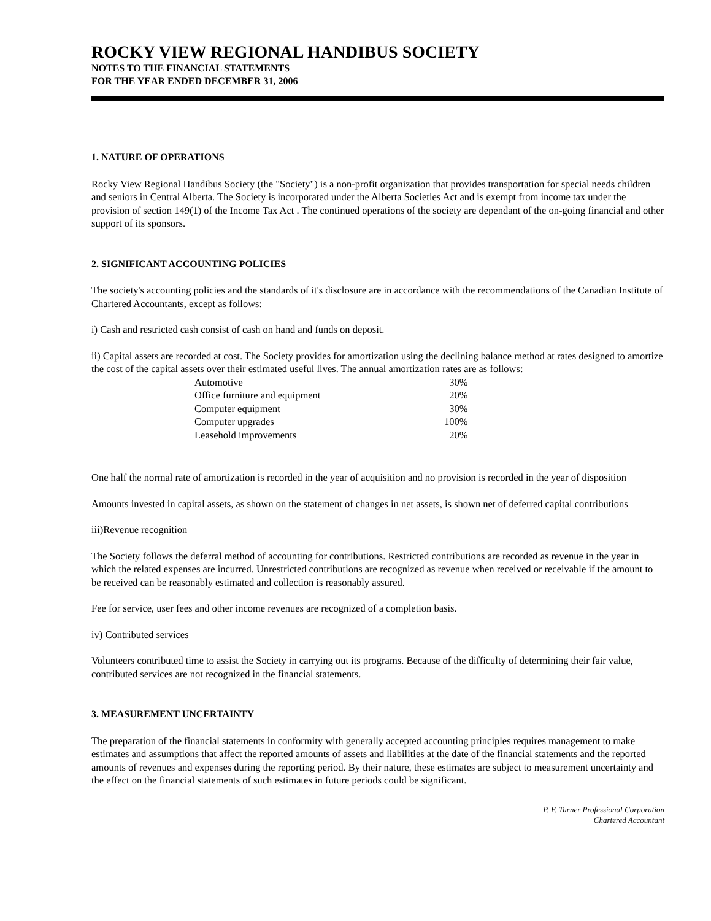ROCKY VIEW REGIONAL HANDIBUS SOCIETY
NOTES TO THE FINANCIAL STATEMENTS
FOR THE YEAR ENDED DECEMBER 31, 2006
1. NATURE OF OPERATIONS
Rocky View Regional Handibus Society (the "Society") is a non-profit organization that provides transportation for special needs children and seniors in Central Alberta. The Society is incorporated under the Alberta Societies Act and is exempt from income tax under the provision of section 149(1) of the Income Tax Act . The continued operations of the society are dependant of the on-going financial and other support of its sponsors.
2. SIGNIFICANT ACCOUNTING POLICIES
The society's accounting policies and the standards of it's disclosure are in accordance with the recommendations of the Canadian Institute of Chartered Accountants, except as follows:
i) Cash and restricted cash consist of cash on hand and funds on deposit.
ii) Capital assets are recorded at cost. The Society provides for amortization using the declining balance method at rates designed to amortize the cost of the capital assets over their estimated useful lives. The annual amortization rates are as follows:
| Automotive | 30% |
| Office furniture and equipment | 20% |
| Computer equipment | 30% |
| Computer upgrades | 100% |
| Leasehold improvements | 20% |
One half the normal rate of amortization is recorded in the year of acquisition and no provision is recorded in the year of disposition
Amounts invested in capital assets, as shown on the statement of changes in net assets, is shown net of deferred capital contributions
iii)Revenue recognition
The Society follows the deferral method of accounting for contributions. Restricted contributions are recorded as revenue in the year in which the related expenses are incurred. Unrestricted contributions are recognized as revenue when received or receivable if the amount to be received can be reasonably estimated and collection is reasonably assured.
Fee for service, user fees and other income revenues are recognized of a completion basis.
iv) Contributed services
Volunteers contributed time to assist the Society in carrying out its programs. Because of the difficulty of determining their fair value, contributed services are not recognized in the financial statements.
3. MEASUREMENT UNCERTAINTY
The preparation of the financial statements in conformity with generally accepted accounting principles requires management to make estimates and assumptions that affect the reported amounts of assets and liabilities at the date of the financial statements and the reported amounts of revenues and expenses during the reporting period. By their nature, these estimates are subject to measurement uncertainty and the effect on the financial statements of such estimates in future periods could be significant.
P. F. Turner Professional Corporation
Chartered Accountant